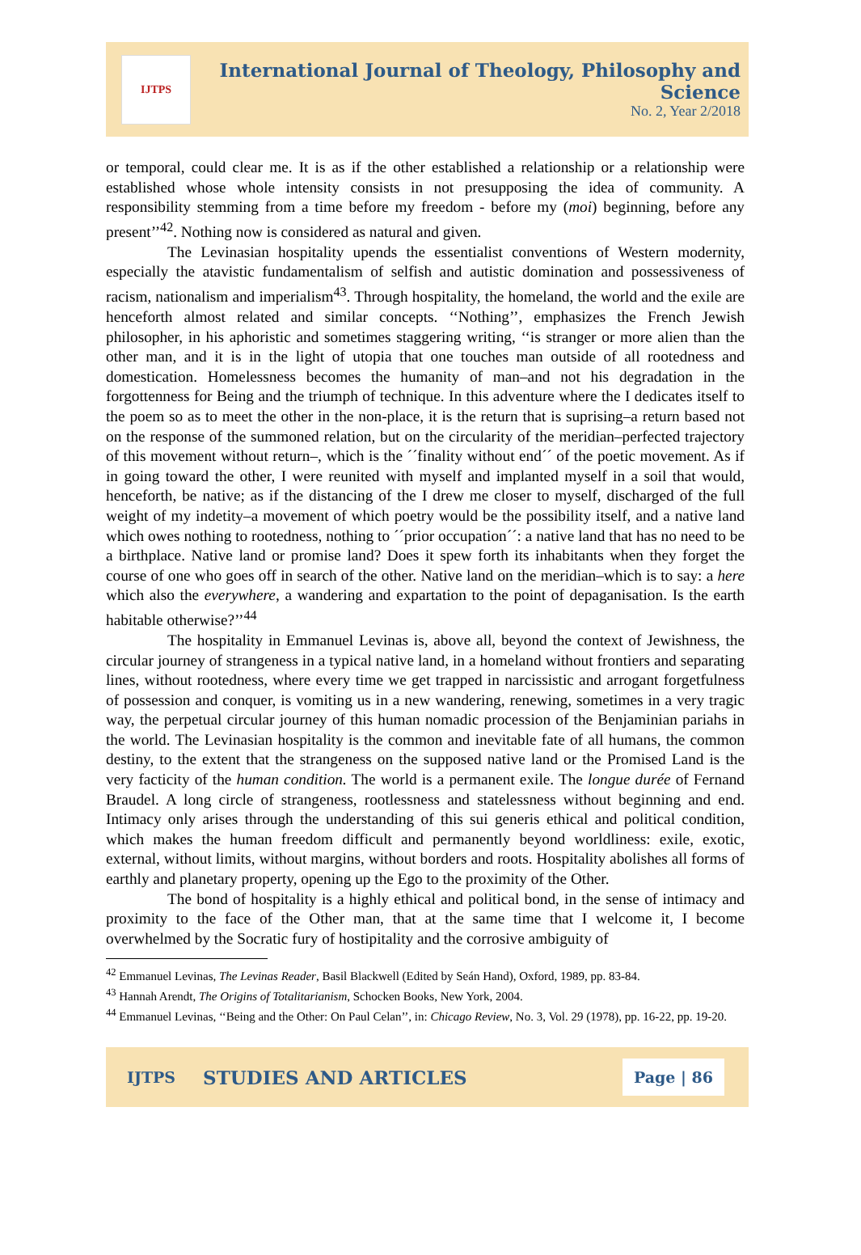IJTPS
International Journal of Theology, Philosophy and Science
No. 2, Year 2/2018
or temporal, could clear me. It is as if the other established a relationship or a relationship were established whose whole intensity consists in not presupposing the idea of community. A responsibility stemming from a time before my freedom - before my (moi) beginning, before any present’’<sup>42</sup>. Nothing now is considered as natural and given.
The Levinasian hospitality upends the essentialist conventions of Western modernity, especially the atavistic fundamentalism of selfish and autistic domination and possessiveness of racism, nationalism and imperialism<sup>43</sup>. Through hospitality, the homeland, the world and the exile are henceforth almost related and similar concepts. ‘‘Nothing’’, emphasizes the French Jewish philosopher, in his aphoristic and sometimes staggering writing, ‘‘is stranger or more alien than the other man, and it is in the light of utopia that one touches man outside of all rootedness and domestication. Homelessness becomes the humanity of man–and not his degradation in the forgottenness for Being and the triumph of technique. In this adventure where the I dedicates itself to the poem so as to meet the other in the non-place, it is the return that is suprising–a return based not on the response of the summoned relation, but on the circularity of the meridian–perfected trajectory of this movement without return–, which is the ´´finality without end´´ of the poetic movement. As if in going toward the other, I were reunited with myself and implanted myself in a soil that would, henceforth, be native; as if the distancing of the I drew me closer to myself, discharged of the full weight of my indetity–a movement of which poetry would be the possibility itself, and a native land which owes nothing to rootedness, nothing to ´´prior occupation´´: a native land that has no need to be a birthplace. Native land or promise land? Does it spew forth its inhabitants when they forget the course of one who goes off in search of the other. Native land on the meridian–which is to say: a here which also the everywhere, a wandering and expartation to the point of depaganisation. Is the earth habitable otherwise?’’<sup>44</sup>
The hospitality in Emmanuel Levinas is, above all, beyond the context of Jewishness, the circular journey of strangeness in a typical native land, in a homeland without frontiers and separating lines, without rootedness, where every time we get trapped in narcissistic and arrogant forgetfulness of possession and conquer, is vomiting us in a new wandering, renewing, sometimes in a very tragic way, the perpetual circular journey of this human nomadic procession of the Benjaminian pariahs in the world. The Levinasian hospitality is the common and inevitable fate of all humans, the common destiny, to the extent that the strangeness on the supposed native land or the Promised Land is the very facticity of the human condition. The world is a permanent exile. The longue durée of Fernand Braudel. A long circle of strangeness, rootlessness and statelessness without beginning and end. Intimacy only arises through the understanding of this sui generis ethical and political condition, which makes the human freedom difficult and permanently beyond worldliness: exile, exotic, external, without limits, without margins, without borders and roots. Hospitality abolishes all forms of earthly and planetary property, opening up the Ego to the proximity of the Other.
The bond of hospitality is a highly ethical and political bond, in the sense of intimacy and proximity to the face of the Other man, that at the same time that I welcome it, I become overwhelmed by the Socratic fury of hostipitality and the corrosive ambiguity of
<sup>42</sup> Emmanuel Levinas, The Levinas Reader, Basil Blackwell (Edited by Seán Hand), Oxford, 1989, pp. 83-84.
<sup>43</sup> Hannah Arendt, The Origins of Totalitarianism, Schocken Books, New York, 2004.
<sup>44</sup> Emmanuel Levinas, ‘‘Being and the Other: On Paul Celan’’, in: Chicago Review, No. 3, Vol. 29 (1978), pp. 16-22, pp. 19-20.
IJTPS STUDIES AND ARTICLES Page | 86